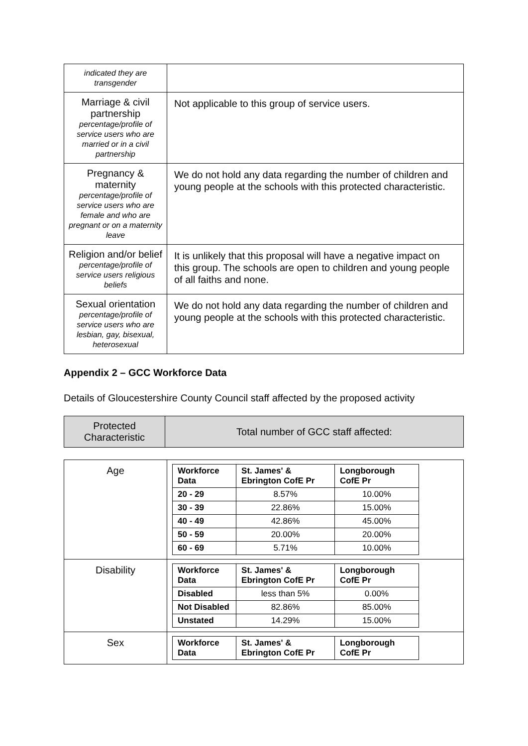| indicated they are transgender | |
| Marriage & civil partnership percentage/profile of service users who are married or in a civil partnership | Not applicable to this group of service users. |
| Pregnancy & maternity percentage/profile of service users who are female and who are pregnant or on a maternity leave | We do not hold any data regarding the number of children and young people at the schools with this protected characteristic. |
| Religion and/or belief percentage/profile of service users religious beliefs | It is unlikely that this proposal will have a negative impact on this group. The schools are open to children and young people of all faiths and none. |
| Sexual orientation percentage/profile of service users who are lesbian, gay, bisexual, heterosexual | We do not hold any data regarding the number of children and young people at the schools with this protected characteristic. |
Appendix 2 – GCC Workforce Data
Details of Gloucestershire County Council staff affected by the proposed activity
| Protected Characteristic | Total number of GCC staff affected: |
| Age | / Workforce Data / St. James' & Ebrington CofE Pr / Longborough CofE Pr / / --- / --- / --- / / 20 - 29 / 8.57% / 10.00% / / 30 - 39 / 22.86% / 15.00% / / 40 - 49 / 42.86% / 45.00% / / 50 - 59 / 20.00% / 20.00% / / 60 - 69 / 5.71% / 10.00% / |
| Disability | / Workforce Data / St. James' & Ebrington CofE Pr / Longborough CofE Pr / / --- / --- / --- / / Disabled / less than 5% / 0.00% / / Not Disabled / 82.86% / 85.00% / / Unstated / 14.29% / 15.00% / |
| Sex | / Workforce Data / St. James' & Ebrington CofE Pr / Longborough CofE Pr / / --- / --- / --- / |